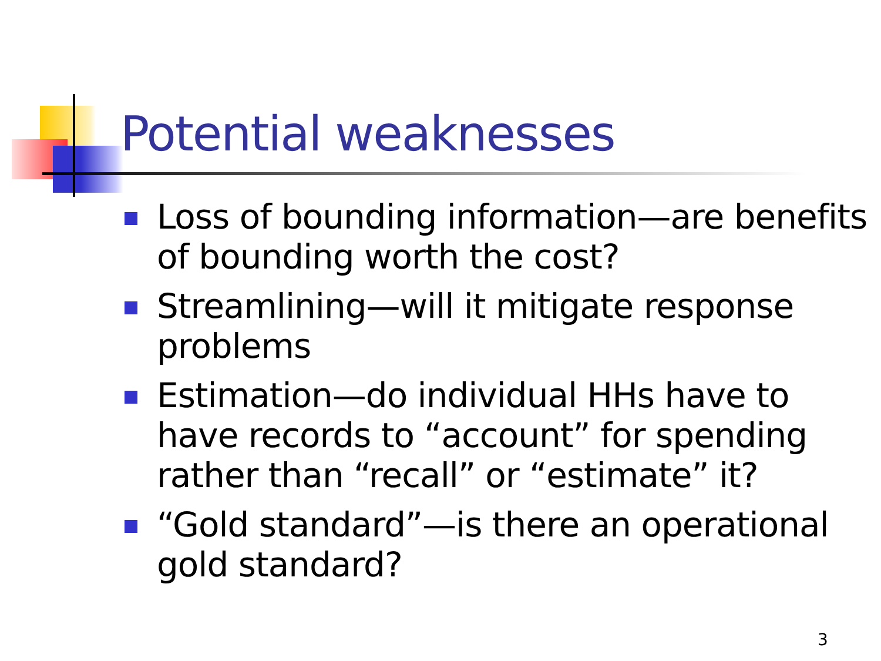Potential weaknesses
Loss of bounding information—are benefits of bounding worth the cost?
Streamlining—will it mitigate response problems
Estimation—do individual HHs have to have records to “account” for spending rather than “recall” or “estimate” it?
“Gold standard”—is there an operational gold standard?
3